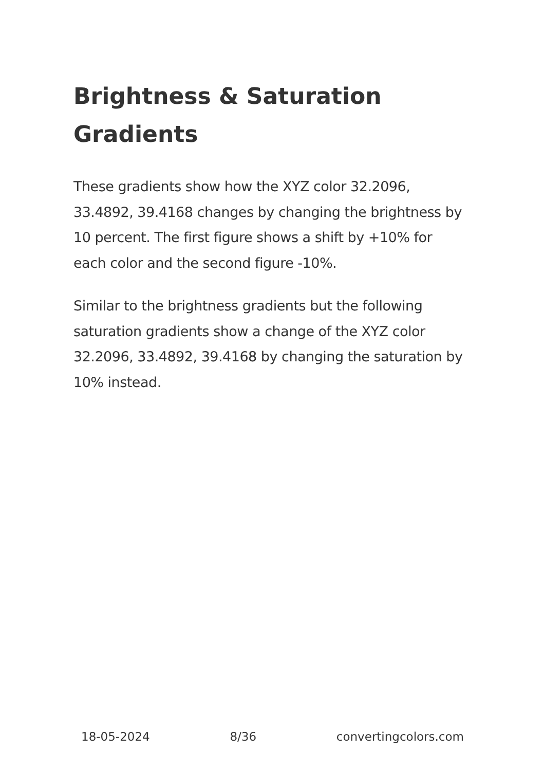Brightness & Saturation Gradients
These gradients show how the XYZ color 32.2096, 33.4892, 39.4168 changes by changing the brightness by 10 percent. The first figure shows a shift by +10% for each color and the second figure -10%.
Similar to the brightness gradients but the following saturation gradients show a change of the XYZ color 32.2096, 33.4892, 39.4168 by changing the saturation by 10% instead.
18-05-2024 8/36 convertingcolors.com